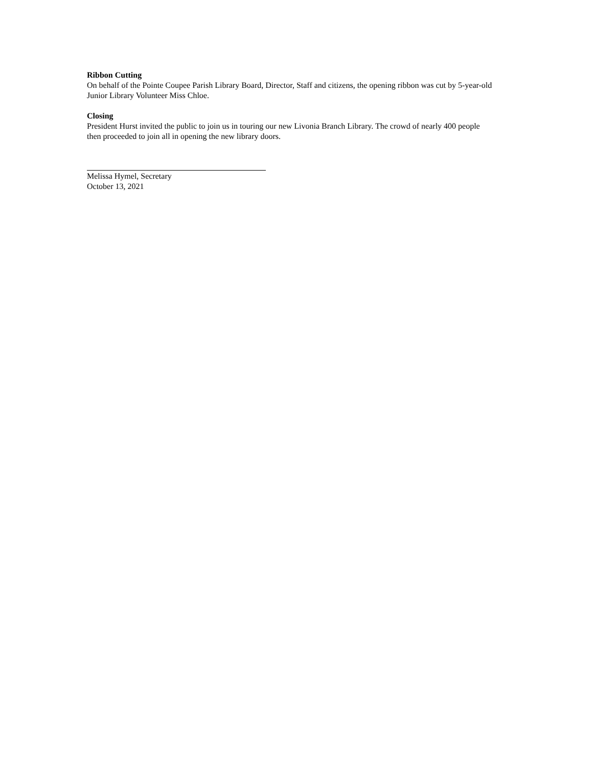Ribbon Cutting
On behalf of the Pointe Coupee Parish Library Board, Director, Staff and citizens, the opening ribbon was cut by 5-year-old Junior Library Volunteer Miss Chloe.
Closing
President Hurst invited the public to join us in touring our new Livonia Branch Library. The crowd of nearly 400 people then proceeded to join all in opening the new library doors.
Melissa Hymel, Secretary
October 13, 2021